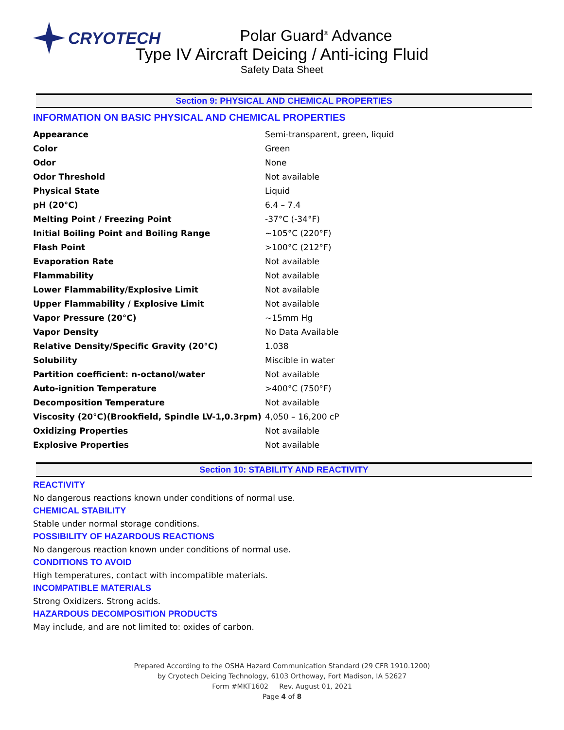CRYOTECH
Polar Guard<sup>®</sup> Advance
Type IV Aircraft Deicing / Anti-icing Fluid
Safety Data Sheet
Section 9: PHYSICAL AND CHEMICAL PROPERTIES
INFORMATION ON BASIC PHYSICAL AND CHEMICAL PROPERTIES
| Appearance | Semi-transparent, green, liquid |
| Color | Green |
| Odor | None |
| Odor Threshold | Not available |
| Physical State | Liquid |
| pH (20°C) | 6.4 – 7.4 |
| Melting Point / Freezing Point | -37°C (-34°F) |
| Initial Boiling Point and Boiling Range | ~105°C (220°F) |
| Flash Point | >100°C (212°F) |
| Evaporation Rate | Not available |
| Flammability | Not available |
| Lower Flammability/Explosive Limit | Not available |
| Upper Flammability / Explosive Limit | Not available |
| Vapor Pressure (20°C) | ~15mm Hg |
| Vapor Density | No Data Available |
| Relative Density/Specific Gravity (20°C) | 1.038 |
| Solubility | Miscible in water |
| Partition coefficient: n-octanol/water | Not available |
| Auto-ignition Temperature | >400°C (750°F) |
| Decomposition Temperature | Not available |
| Viscosity (20°C)(Brookfield, Spindle LV-1,0.3rpm) | 4,050 – 16,200 cP |
| Oxidizing Properties | Not available |
| Explosive Properties | Not available |
Section 10: STABILITY AND REACTIVITY
REACTIVITY
No dangerous reactions known under conditions of normal use.
CHEMICAL STABILITY
Stable under normal storage conditions.
POSSIBILITY OF HAZARDOUS REACTIONS
No dangerous reaction known under conditions of normal use.
CONDITIONS TO AVOID
High temperatures, contact with incompatible materials.
INCOMPATIBLE MATERIALS
Strong Oxidizers. Strong acids.
HAZARDOUS DECOMPOSITION PRODUCTS
May include, and are not limited to: oxides of carbon.
Prepared According to the OSHA Hazard Communication Standard (29 CFR 1910.1200)
by Cryotech Deicing Technology, 6103 Orthoway, Fort Madison, IA 52627
Form #MKT1602 Rev. August 01, 2021
Page 4 of 8